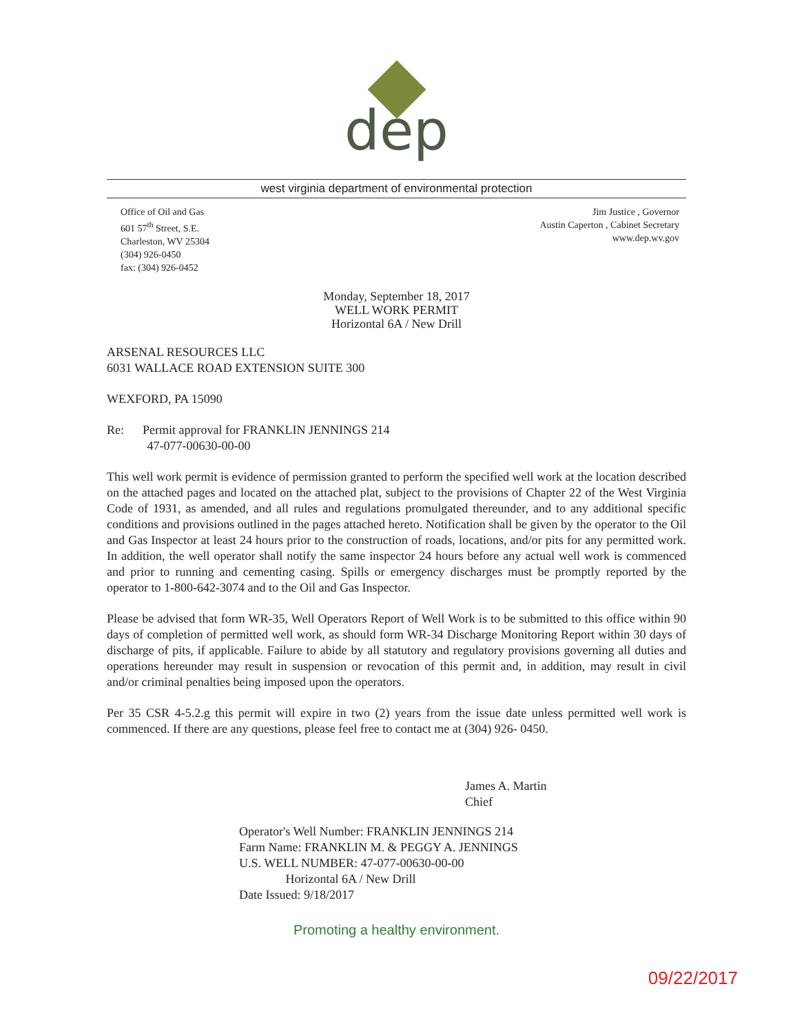dep
west virginia department of environmental protection
Office of Oil and Gas
601 57<sup>th</sup> Street, S.E.
Charleston, WV 25304
(304) 926-0450
fax: (304) 926-0452
Jim Justice , Governor
Austin Caperton , Cabinet Secretary
www.dep.wv.gov
Monday, September 18, 2017
WELL WORK PERMIT
Horizontal 6A / New Drill
ARSENAL RESOURCES LLC
6031 WALLACE ROAD EXTENSION SUITE 300
WEXFORD, PA 15090
Re: Permit approval for FRANKLIN JENNINGS 214
47-077-00630-00-00
This well work permit is evidence of permission granted to perform the specified well work at the location described on the attached pages and located on the attached plat, subject to the provisions of Chapter 22 of the West Virginia Code of 1931, as amended, and all rules and regulations promulgated thereunder, and to any additional specific conditions and provisions outlined in the pages attached hereto. Notification shall be given by the operator to the Oil and Gas Inspector at least 24 hours prior to the construction of roads, locations, and/or pits for any permitted work. In addition, the well operator shall notify the same inspector 24 hours before any actual well work is commenced and prior to running and cementing casing. Spills or emergency discharges must be promptly reported by the operator to 1-800-642-3074 and to the Oil and Gas Inspector.
Please be advised that form WR-35, Well Operators Report of Well Work is to be submitted to this office within 90 days of completion of permitted well work, as should form WR-34 Discharge Monitoring Report within 30 days of discharge of pits, if applicable. Failure to abide by all statutory and regulatory provisions governing all duties and operations hereunder may result in suspension or revocation of this permit and, in addition, may result in civil and/or criminal penalties being imposed upon the operators.
Per 35 CSR 4-5.2.g this permit will expire in two (2) years from the issue date unless permitted well work is commenced. If there are any questions, please feel free to contact me at (304) 926- 0450.
James A. Martin
Chief
Operator's Well Number: FRANKLIN JENNINGS 214
Farm Name: FRANKLIN M. & PEGGY A. JENNINGS
U.S. WELL NUMBER: 47-077-00630-00-00
Horizontal 6A / New Drill
Date Issued: 9/18/2017
Promoting a healthy environment.
09/22/2017